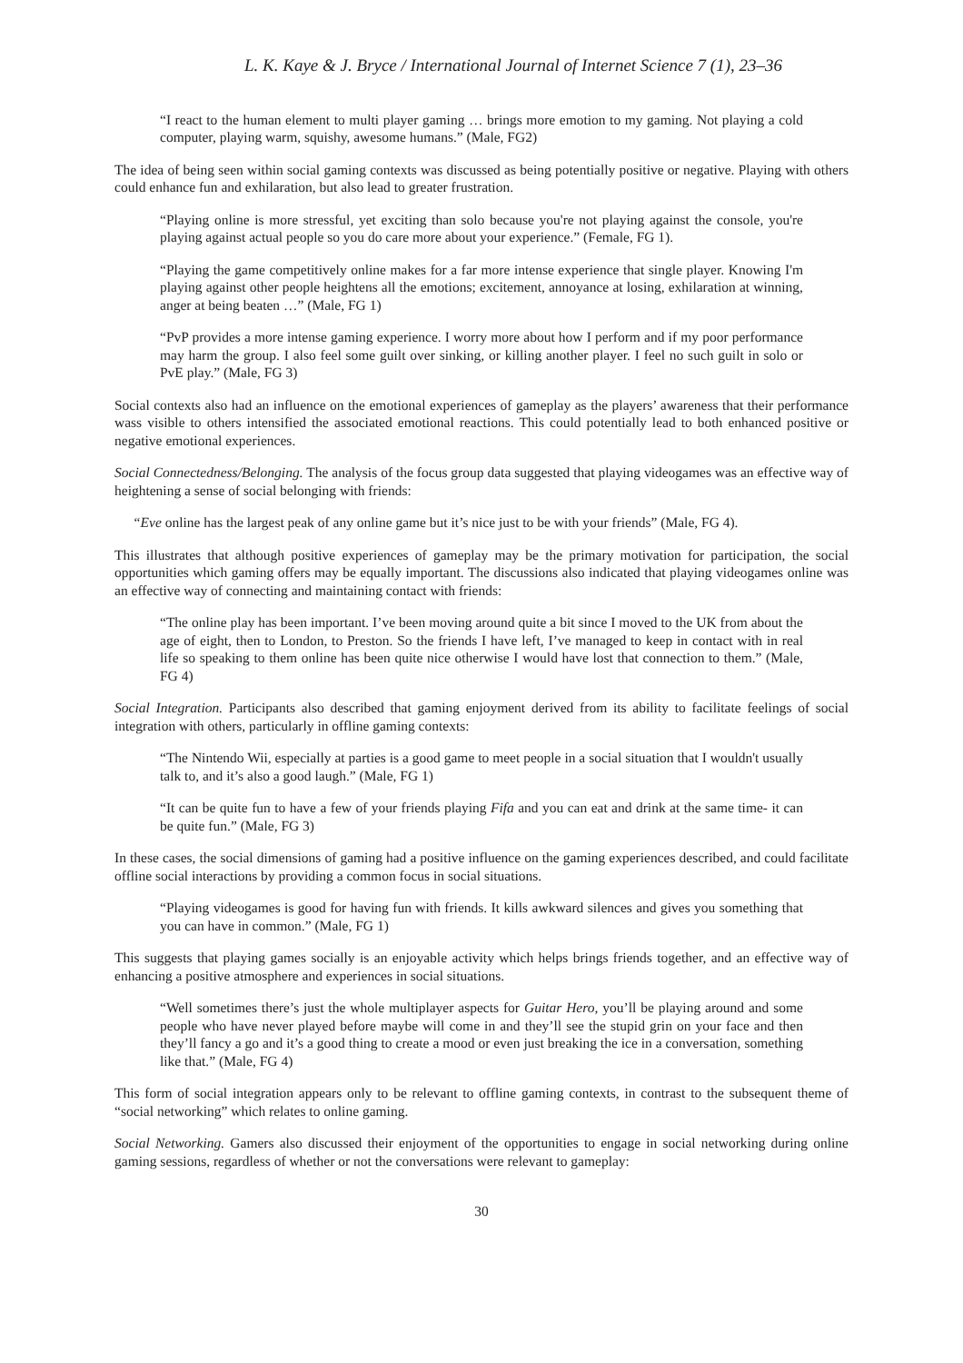L. K. Kaye & J. Bryce / International Journal of Internet Science 7 (1), 23–36
“I react to the human element to multi player gaming … brings more emotion to my gaming. Not playing a cold computer, playing warm, squishy, awesome humans.” (Male, FG2)
The idea of being seen within social gaming contexts was discussed as being potentially positive or negative. Playing with others could enhance fun and exhilaration, but also lead to greater frustration.
“Playing online is more stressful, yet exciting than solo because you're not playing against the console, you're playing against actual people so you do care more about your experience.” (Female, FG 1).
“Playing the game competitively online makes for a far more intense experience that single player. Knowing I'm playing against other people heightens all the emotions; excitement, annoyance at losing, exhilaration at winning, anger at being beaten …” (Male, FG 1)
“PvP provides a more intense gaming experience. I worry more about how I perform and if my poor performance may harm the group. I also feel some guilt over sinking, or killing another player. I feel no such guilt in solo or PvE play.” (Male, FG 3)
Social contexts also had an influence on the emotional experiences of gameplay as the players’ awareness that their performance wass visible to others intensified the associated emotional reactions. This could potentially lead to both enhanced positive or negative emotional experiences.
Social Connectedness/Belonging. The analysis of the focus group data suggested that playing videogames was an effective way of heightening a sense of social belonging with friends:
“Eve online has the largest peak of any online game but it’s nice just to be with your friends” (Male, FG 4).
This illustrates that although positive experiences of gameplay may be the primary motivation for participation, the social opportunities which gaming offers may be equally important. The discussions also indicated that playing videogames online was an effective way of connecting and maintaining contact with friends:
“The online play has been important. I’ve been moving around quite a bit since I moved to the UK from about the age of eight, then to London, to Preston. So the friends I have left, I’ve managed to keep in contact with in real life so speaking to them online has been quite nice otherwise I would have lost that connection to them.” (Male, FG 4)
Social Integration. Participants also described that gaming enjoyment derived from its ability to facilitate feelings of social integration with others, particularly in offline gaming contexts:
“The Nintendo Wii, especially at parties is a good game to meet people in a social situation that I wouldn't usually talk to, and it’s also a good laugh.” (Male, FG 1)
“It can be quite fun to have a few of your friends playing Fifa and you can eat and drink at the same time- it can be quite fun.” (Male, FG 3)
In these cases, the social dimensions of gaming had a positive influence on the gaming experiences described, and could facilitate offline social interactions by providing a common focus in social situations.
“Playing videogames is good for having fun with friends. It kills awkward silences and gives you something that you can have in common.” (Male, FG 1)
This suggests that playing games socially is an enjoyable activity which helps brings friends together, and an effective way of enhancing a positive atmosphere and experiences in social situations.
“Well sometimes there’s just the whole multiplayer aspects for Guitar Hero, you’ll be playing around and some people who have never played before maybe will come in and they’ll see the stupid grin on your face and then they’ll fancy a go and it’s a good thing to create a mood or even just breaking the ice in a conversation, something like that.” (Male, FG 4)
This form of social integration appears only to be relevant to offline gaming contexts, in contrast to the subsequent theme of “social networking” which relates to online gaming.
Social Networking. Gamers also discussed their enjoyment of the opportunities to engage in social networking during online gaming sessions, regardless of whether or not the conversations were relevant to gameplay:
30